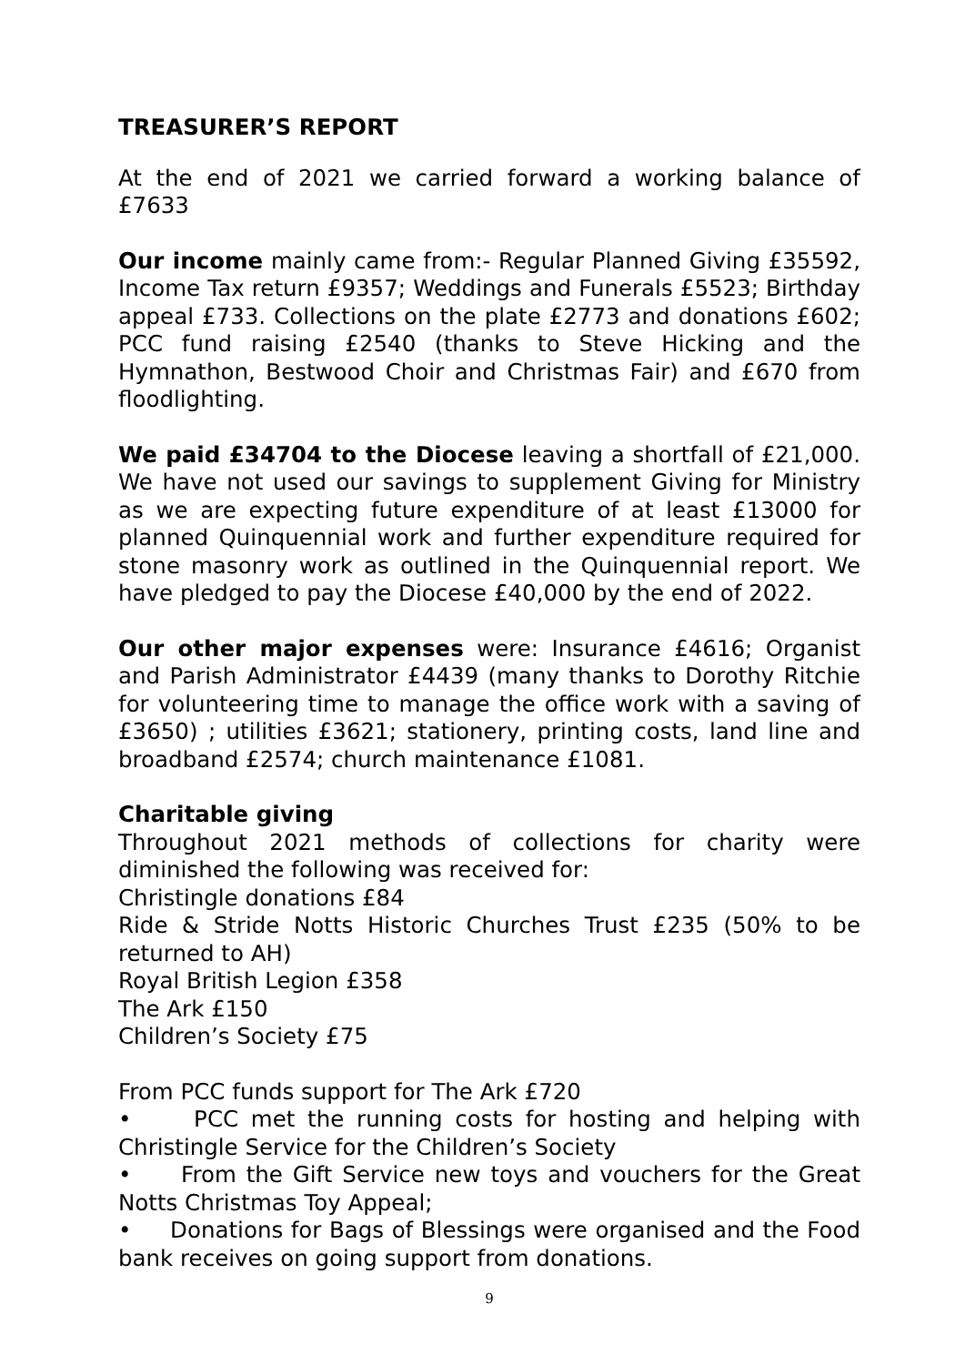TREASURER’S REPORT
At the end of 2021 we carried forward a working balance of £7633
Our income mainly came from:- Regular Planned Giving £35592, Income Tax return £9357; Weddings and Funerals £5523; Birthday appeal £733. Collections on the plate £2773 and donations £602; PCC fund raising £2540 (thanks to Steve Hicking and the Hymnathon, Bestwood Choir and Christmas Fair) and £670 from floodlighting.
We paid £34704 to the Diocese leaving a shortfall of £21,000. We have not used our savings to supplement Giving for Ministry as we are expecting future expenditure of at least £13000 for planned Quinquennial work and further expenditure required for stone masonry work as outlined in the Quinquennial report. We have pledged to pay the Diocese £40,000 by the end of 2022.
Our other major expenses were: Insurance £4616; Organist and Parish Administrator £4439 (many thanks to Dorothy Ritchie for volunteering time to manage the office work with a saving of £3650) ; utilities £3621; stationery, printing costs, land line and broadband £2574; church maintenance £1081.
Charitable giving
Throughout 2021 methods of collections for charity were diminished the following was received for:
Christingle donations £84
Ride & Stride Notts Historic Churches Trust £235 (50% to be returned to AH)
Royal British Legion £358
The Ark £150
Children’s Society £75
From PCC funds support for The Ark £720
• PCC met the running costs for hosting and helping with Christingle Service for the Children’s Society
• From the Gift Service new toys and vouchers for the Great Notts Christmas Toy Appeal;
• Donations for Bags of Blessings were organised and the Food bank receives on going support from donations.
9